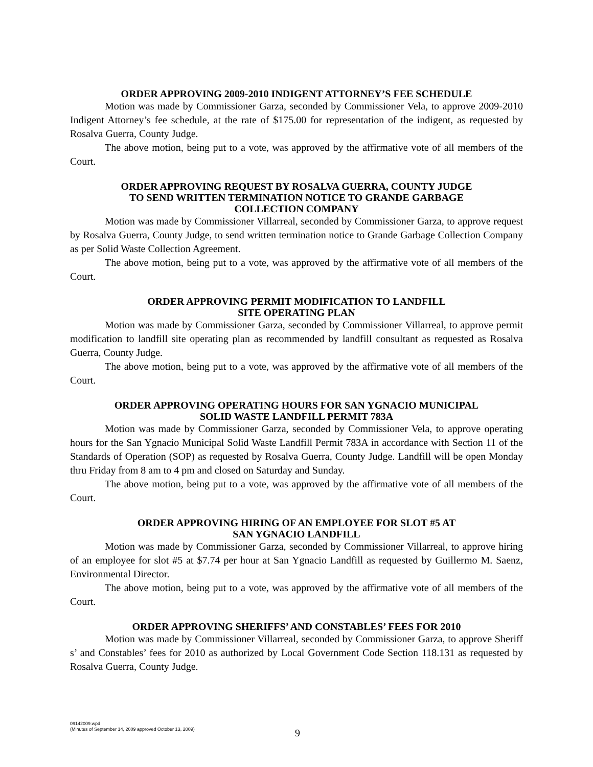ORDER APPROVING 2009-2010 INDIGENT ATTORNEY’S FEE SCHEDULE
Motion was made by Commissioner Garza, seconded by Commissioner Vela, to approve 2009-2010 Indigent Attorney’s fee schedule, at the rate of $175.00 for representation of the indigent, as requested by Rosalva Guerra, County Judge.
The above motion, being put to a vote, was approved by the affirmative vote of all members of the Court.
ORDER APPROVING REQUEST BY ROSALVA GUERRA, COUNTY JUDGE
TO SEND WRITTEN TERMINATION NOTICE TO GRANDE GARBAGE
COLLECTION COMPANY
Motion was made by Commissioner Villarreal, seconded by Commissioner Garza, to approve request by Rosalva Guerra, County Judge, to send written termination notice to Grande Garbage Collection Company as per Solid Waste Collection Agreement.
The above motion, being put to a vote, was approved by the affirmative vote of all members of the Court.
ORDER APPROVING PERMIT MODIFICATION TO LANDFILL
SITE OPERATING PLAN
Motion was made by Commissioner Garza, seconded by Commissioner Villarreal, to approve permit modification to landfill site operating plan as recommended by landfill consultant as requested as Rosalva Guerra, County Judge.
The above motion, being put to a vote, was approved by the affirmative vote of all members of the Court.
ORDER APPROVING OPERATING HOURS FOR SAN YGNACIO MUNICIPAL
SOLID WASTE LANDFILL PERMIT 783A
Motion was made by Commissioner Garza, seconded by Commissioner Vela, to approve operating hours for the San Ygnacio Municipal Solid Waste Landfill Permit 783A in accordance with Section 11 of the Standards of Operation (SOP) as requested by Rosalva Guerra, County Judge. Landfill will be open Monday thru Friday from 8 am to 4 pm and closed on Saturday and Sunday.
The above motion, being put to a vote, was approved by the affirmative vote of all members of the Court.
ORDER APPROVING HIRING OF AN EMPLOYEE FOR SLOT #5 AT
SAN YGNACIO LANDFILL
Motion was made by Commissioner Garza, seconded by Commissioner Villarreal, to approve hiring of an employee for slot #5 at $7.74 per hour at San Ygnacio Landfill as requested by Guillermo M. Saenz, Environmental Director.
The above motion, being put to a vote, was approved by the affirmative vote of all members of the Court.
ORDER APPROVING SHERIFFS’ AND CONSTABLES’ FEES FOR 2010
Motion was made by Commissioner Villarreal, seconded by Commissioner Garza, to approve Sheriff s’ and Constables’ fees for 2010 as authorized by Local Government Code Section 118.131 as requested by Rosalva Guerra, County Judge.
09142009.wpd
(Minutes of September 14, 2009 approved October 13, 2009)
9